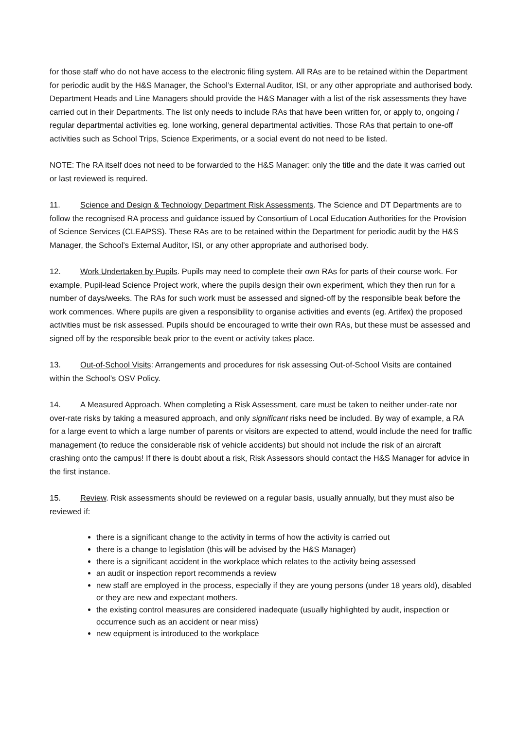for those staff who do not have access to the electronic filing system. All RAs are to be retained within the Department for periodic audit by the H&S Manager, the School’s External Auditor, ISI, or any other appropriate and authorised body. Department Heads and Line Managers should provide the H&S Manager with a list of the risk assessments they have carried out in their Departments. The list only needs to include RAs that have been written for, or apply to, ongoing / regular departmental activities eg. lone working, general departmental activities. Those RAs that pertain to one-off activities such as School Trips, Science Experiments, or a social event do not need to be listed.
NOTE: The RA itself does not need to be forwarded to the H&S Manager: only the title and the date it was carried out or last reviewed is required.
11. Science and Design & Technology Department Risk Assessments. The Science and DT Departments are to follow the recognised RA process and guidance issued by Consortium of Local Education Authorities for the Provision of Science Services (CLEAPSS). These RAs are to be retained within the Department for periodic audit by the H&S Manager, the School’s External Auditor, ISI, or any other appropriate and authorised body.
12. Work Undertaken by Pupils. Pupils may need to complete their own RAs for parts of their course work. For example, Pupil-lead Science Project work, where the pupils design their own experiment, which they then run for a number of days/weeks. The RAs for such work must be assessed and signed-off by the responsible beak before the work commences. Where pupils are given a responsibility to organise activities and events (eg. Artifex) the proposed activities must be risk assessed. Pupils should be encouraged to write their own RAs, but these must be assessed and signed off by the responsible beak prior to the event or activity takes place.
13. Out-of-School Visits: Arrangements and procedures for risk assessing Out-of-School Visits are contained within the School’s OSV Policy.
14. A Measured Approach. When completing a Risk Assessment, care must be taken to neither under-rate nor over-rate risks by taking a measured approach, and only significant risks need be included. By way of example, a RA for a large event to which a large number of parents or visitors are expected to attend, would include the need for traffic management (to reduce the considerable risk of vehicle accidents) but should not include the risk of an aircraft crashing onto the campus! If there is doubt about a risk, Risk Assessors should contact the H&S Manager for advice in the first instance.
15. Review. Risk assessments should be reviewed on a regular basis, usually annually, but they must also be reviewed if:
there is a significant change to the activity in terms of how the activity is carried out
there is a change to legislation (this will be advised by the H&S Manager)
there is a significant accident in the workplace which relates to the activity being assessed
an audit or inspection report recommends a review
new staff are employed in the process, especially if they are young persons (under 18 years old), disabled or they are new and expectant mothers.
the existing control measures are considered inadequate (usually highlighted by audit, inspection or occurrence such as an accident or near miss)
new equipment is introduced to the workplace